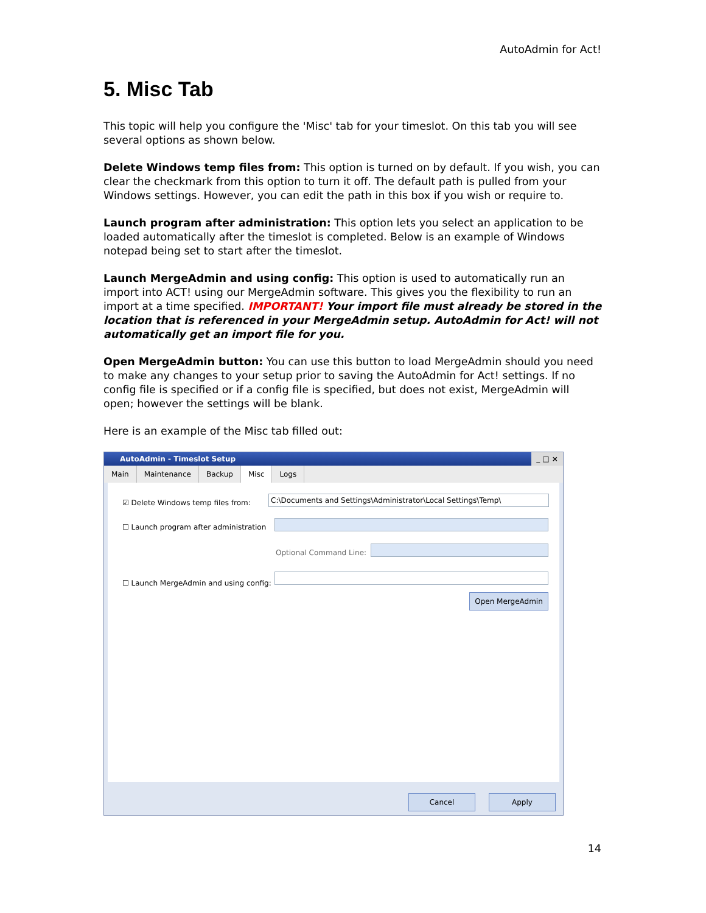AutoAdmin for Act!
5. Misc Tab
This topic will help you configure the 'Misc' tab for your timeslot. On this tab you will see several options as shown below.
Delete Windows temp files from: This option is turned on by default. If you wish, you can clear the checkmark from this option to turn it off. The default path is pulled from your Windows settings. However, you can edit the path in this box if you wish or require to.
Launch program after administration: This option lets you select an application to be loaded automatically after the timeslot is completed. Below is an example of Windows notepad being set to start after the timeslot.
Launch MergeAdmin and using config: This option is used to automatically run an import into ACT! using our MergeAdmin software. This gives you the flexibility to run an import at a time specified. IMPORTANT! Your import file must already be stored in the location that is referenced in your MergeAdmin setup. AutoAdmin for Act! will not automatically get an import file for you.
Open MergeAdmin button: You can use this button to load MergeAdmin should you need to make any changes to your setup prior to saving the AutoAdmin for Act! settings. If no config file is specified or if a config file is specified, but does not exist, MergeAdmin will open; however the settings will be blank.
Here is an example of the Misc tab filled out:
AutoAdmin - Timeslot Setup _ □ ×
Main Maintenance Backup Misc Logs
☑ Delete Windows temp files from:
C:\Documents and Settings\Administrator\Local Settings\Temp\
☐ Launch program after administration
Optional Command Line:
☐ Launch MergeAdmin and using config:
Open MergeAdmin
Cancel Apply
14